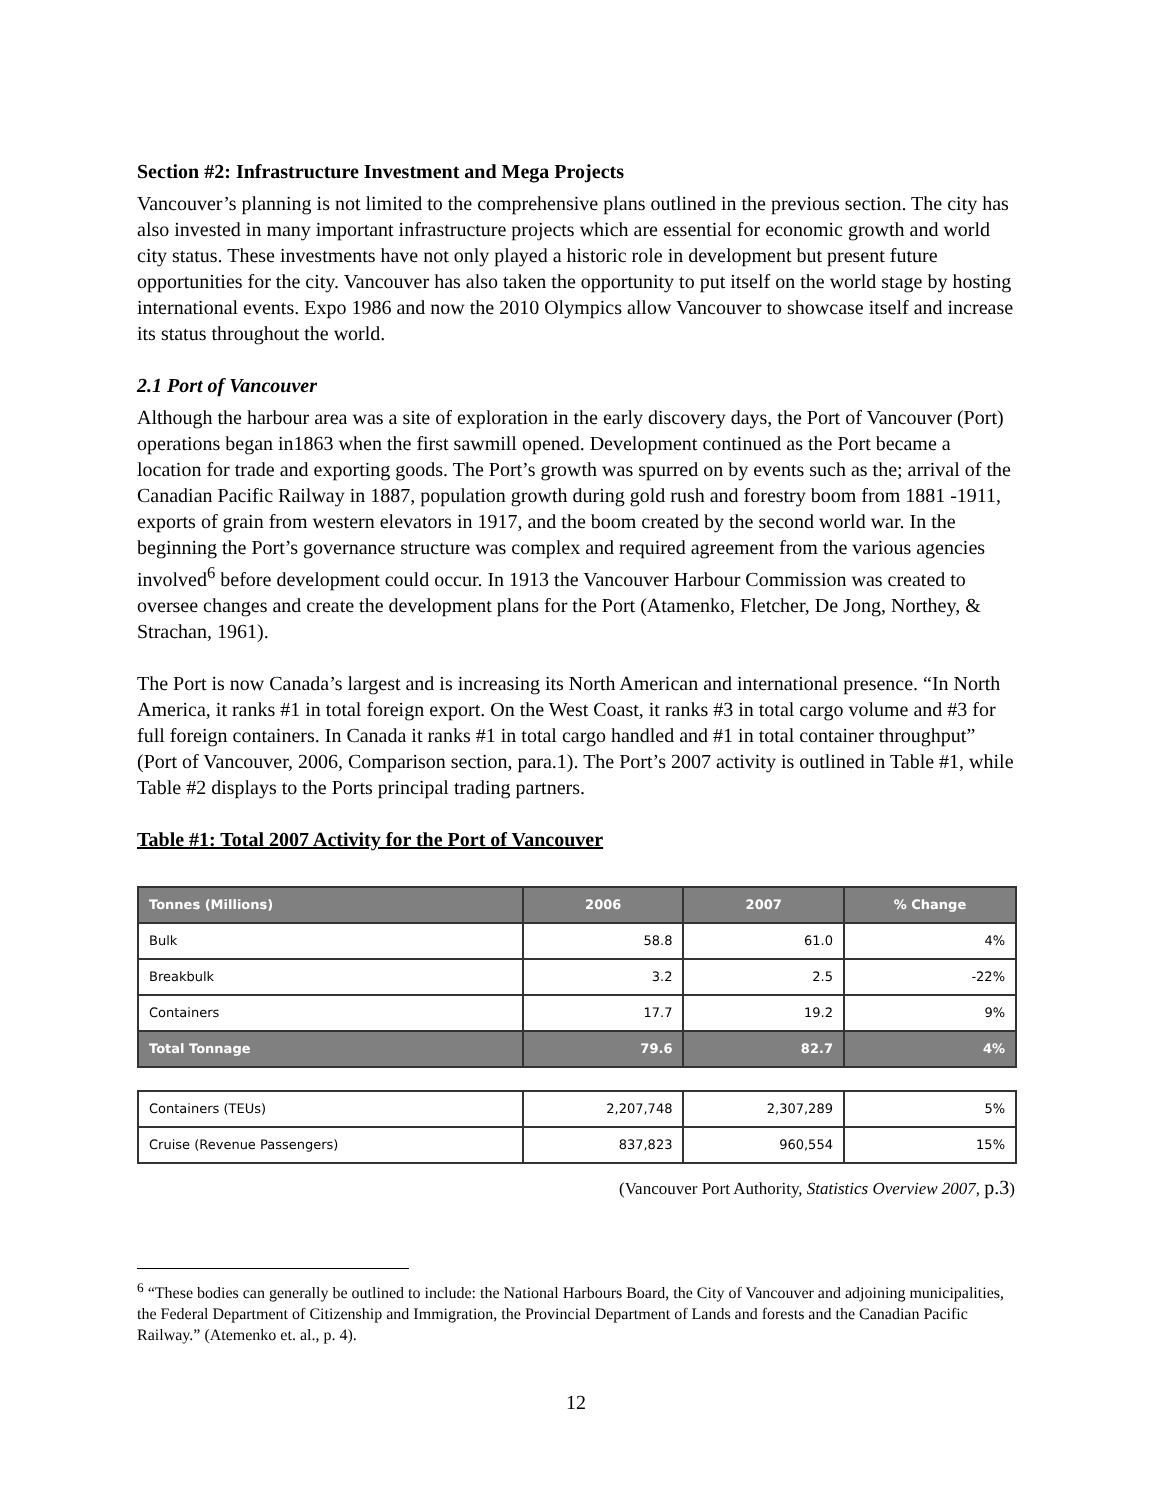Section #2: Infrastructure Investment and Mega Projects
Vancouver’s planning is not limited to the comprehensive plans outlined in the previous section. The city has also invested in many important infrastructure projects which are essential for economic growth and world city status. These investments have not only played a historic role in development but present future opportunities for the city. Vancouver has also taken the opportunity to put itself on the world stage by hosting international events. Expo 1986 and now the 2010 Olympics allow Vancouver to showcase itself and increase its status throughout the world.
2.1 Port of Vancouver
Although the harbour area was a site of exploration in the early discovery days, the Port of Vancouver (Port) operations began in1863 when the first sawmill opened. Development continued as the Port became a location for trade and exporting goods. The Port’s growth was spurred on by events such as the; arrival of the Canadian Pacific Railway in 1887, population growth during gold rush and forestry boom from 1881 -1911, exports of grain from western elevators in 1917, and the boom created by the second world war. In the beginning the Port’s governance structure was complex and required agreement from the various agencies involved<sup>6</sup> before development could occur. In 1913 the Vancouver Harbour Commission was created to oversee changes and create the development plans for the Port (Atamenko, Fletcher, De Jong, Northey, & Strachan, 1961).
The Port is now Canada’s largest and is increasing its North American and international presence. “In North America, it ranks #1 in total foreign export. On the West Coast, it ranks #3 in total cargo volume and #3 for full foreign containers. In Canada it ranks #1 in total cargo handled and #1 in total container throughput” (Port of Vancouver, 2006, Comparison section, para.1). The Port’s 2007 activity is outlined in Table #1, while Table #2 displays to the Ports principal trading partners.
Table #1: Total 2007 Activity for the Port of Vancouver
| Tonnes (Millions) | 2006 | 2007 | % Change |
| --- | --- | --- | --- |
| Bulk | 58.8 | 61.0 | 4% |
| Breakbulk | 3.2 | 2.5 | -22% |
| Containers | 17.7 | 19.2 | 9% |
| Total Tonnage | 79.6 | 82.7 | 4% |
| Containers (TEUs) | 2,207,748 | 2,307,289 | 5% |
| Cruise (Revenue Passengers) | 837,823 | 960,554 | 15% |
(Vancouver Port Authority, Statistics Overview 2007, p.3)
<sup>6</sup> “These bodies can generally be outlined to include: the National Harbours Board, the City of Vancouver and adjoining municipalities, the Federal Department of Citizenship and Immigration, the Provincial Department of Lands and forests and the Canadian Pacific Railway.” (Atemenko et. al., p. 4).
12